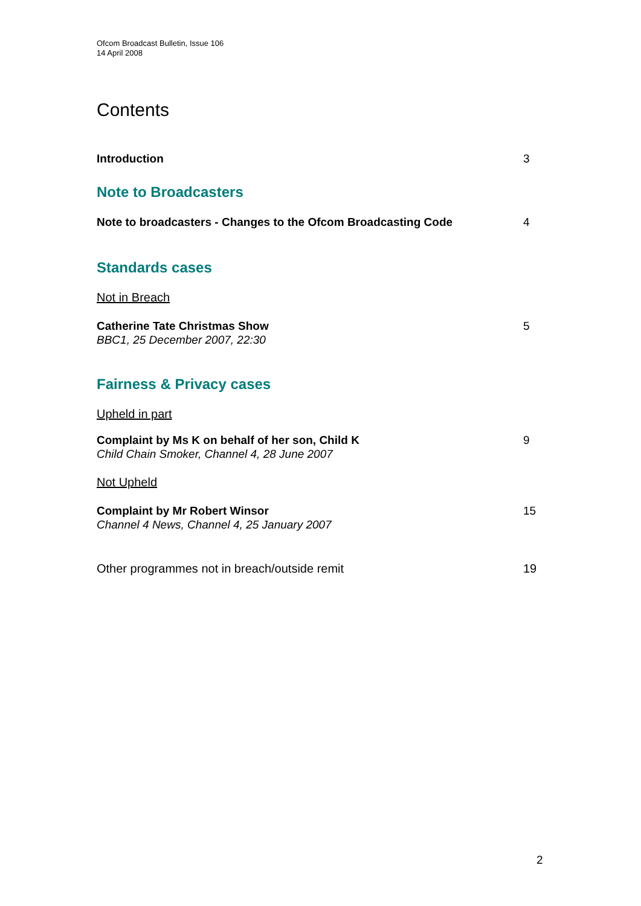Ofcom Broadcast Bulletin, Issue 106
14 April 2008
Contents
Introduction 3
Note to Broadcasters
Note to broadcasters - Changes to the Ofcom Broadcasting Code 4
Standards cases
Not in Breach
Catherine Tate Christmas Show
BBC1, 25 December 2007, 22:30 5
Fairness & Privacy cases
Upheld in part
Complaint by Ms K on behalf of her son, Child K
Child Chain Smoker, Channel 4, 28 June 2007 9
Not Upheld
Complaint by Mr Robert Winsor
Channel 4 News, Channel 4, 25 January 2007 15
Other programmes not in breach/outside remit 19
2